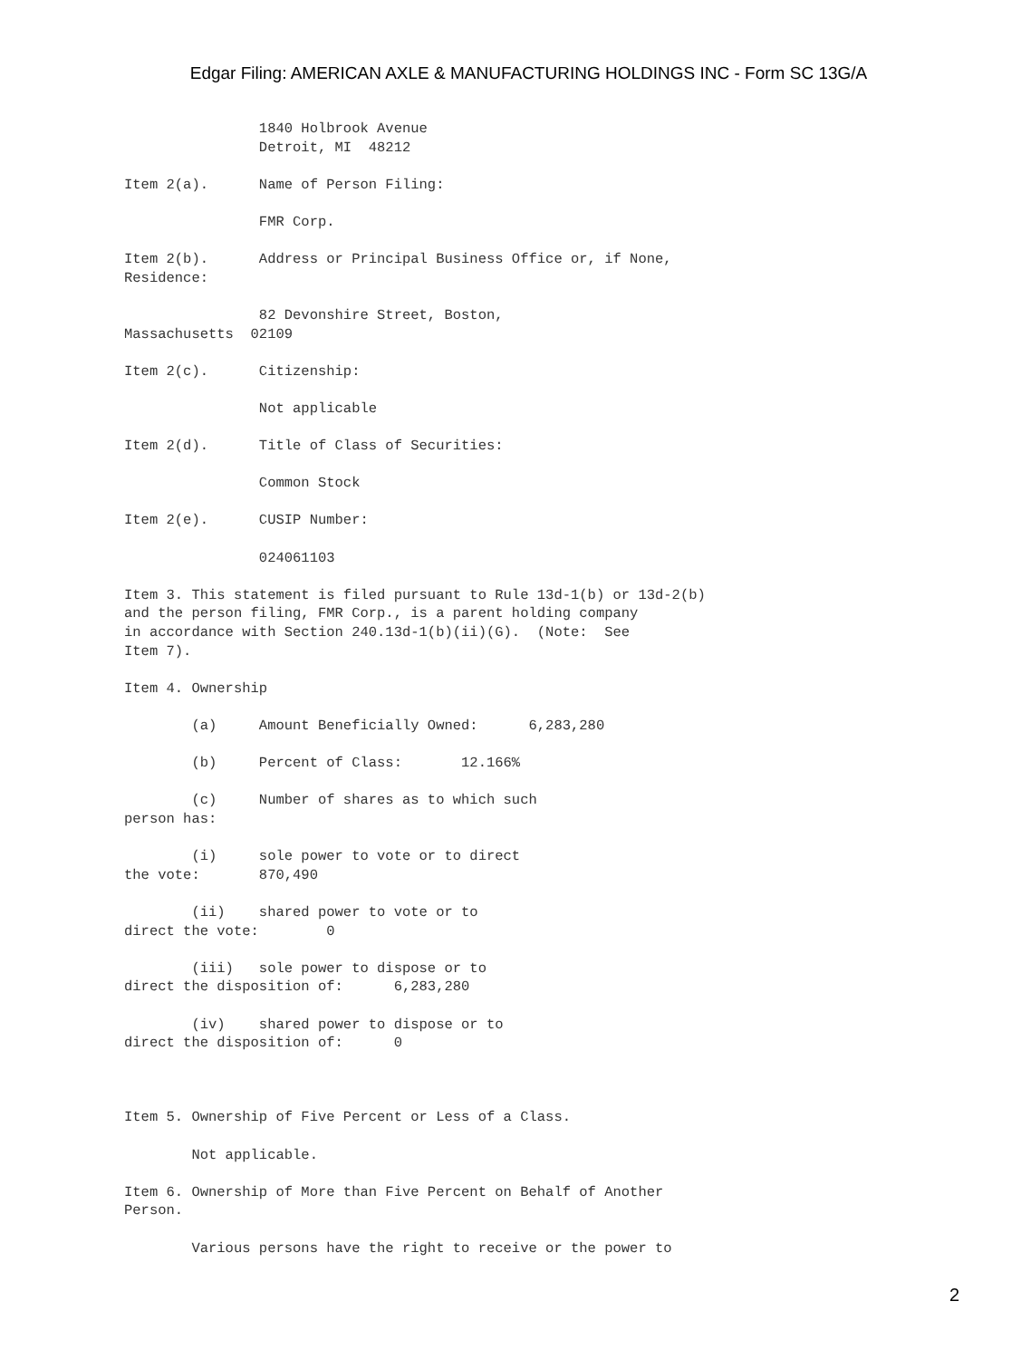Edgar Filing: AMERICAN AXLE & MANUFACTURING HOLDINGS INC - Form SC 13G/A
                1840 Holbrook Avenue
                Detroit, MI  48212

Item 2(a).      Name of Person Filing:

                FMR Corp.

Item 2(b).      Address or Principal Business Office or, if None,
Residence:

                82 Devonshire Street, Boston,
Massachusetts  02109

Item 2(c).      Citizenship:

                Not applicable

Item 2(d).      Title of Class of Securities:

                Common Stock

Item 2(e).      CUSIP Number:

                024061103

Item 3. This statement is filed pursuant to Rule 13d-1(b) or 13d-2(b)
and the person filing, FMR Corp., is a parent holding company
in accordance with Section 240.13d-1(b)(ii)(G).  (Note:  See
Item 7).

Item 4. Ownership

        (a)     Amount Beneficially Owned:      6,283,280

        (b)     Percent of Class:       12.166%

        (c)     Number of shares as to which such
person has:

        (i)     sole power to vote or to direct
the vote:       870,490

        (ii)    shared power to vote or to
direct the vote:        0

        (iii)   sole power to dispose or to
direct the disposition of:      6,283,280

        (iv)    shared power to dispose or to
direct the disposition of:      0



Item 5. Ownership of Five Percent or Less of a Class.

        Not applicable.

Item 6. Ownership of More than Five Percent on Behalf of Another
Person.

        Various persons have the right to receive or the power to
2